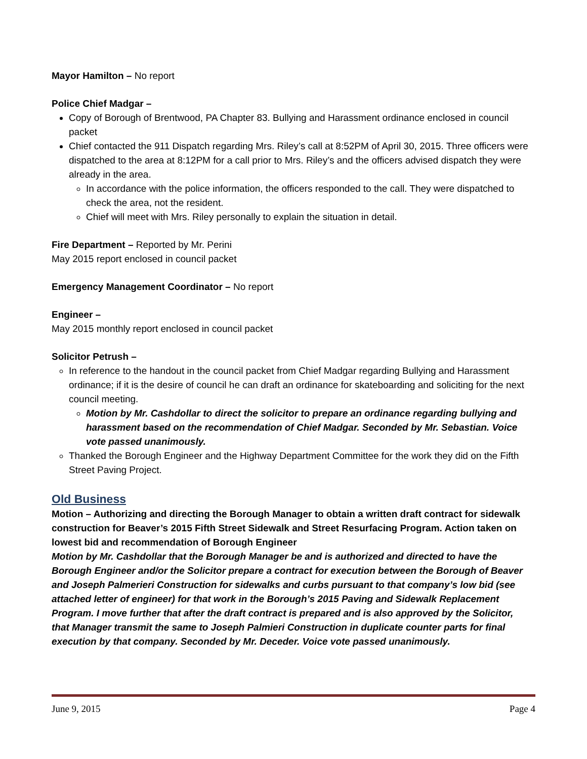Mayor Hamilton – No report
Police Chief Madgar –
Copy of Borough of Brentwood, PA Chapter 83. Bullying and Harassment ordinance enclosed in council packet
Chief contacted the 911 Dispatch regarding Mrs. Riley’s call at 8:52PM of April 30, 2015. Three officers were dispatched to the area at 8:12PM for a call prior to Mrs. Riley’s and the officers advised dispatch they were already in the area.
In accordance with the police information, the officers responded to the call. They were dispatched to check the area, not the resident.
Chief will meet with Mrs. Riley personally to explain the situation in detail.
Fire Department – Reported by Mr. Perini
May 2015 report enclosed in council packet
Emergency Management Coordinator – No report
Engineer –
May 2015 monthly report enclosed in council packet
Solicitor Petrush –
In reference to the handout in the council packet from Chief Madgar regarding Bullying and Harassment ordinance; if it is the desire of council he can draft an ordinance for skateboarding and soliciting for the next council meeting.
Motion by Mr. Cashdollar to direct the solicitor to prepare an ordinance regarding bullying and harassment based on the recommendation of Chief Madgar. Seconded by Mr. Sebastian. Voice vote passed unanimously.
Thanked the Borough Engineer and the Highway Department Committee for the work they did on the Fifth Street Paving Project.
Old Business
Motion – Authorizing and directing the Borough Manager to obtain a written draft contract for sidewalk construction for Beaver’s 2015 Fifth Street Sidewalk and Street Resurfacing Program. Action taken on lowest bid and recommendation of Borough Engineer
Motion by Mr. Cashdollar that the Borough Manager be and is authorized and directed to have the Borough Engineer and/or the Solicitor prepare a contract for execution between the Borough of Beaver and Joseph Palmerieri Construction for sidewalks and curbs pursuant to that company’s low bid (see attached letter of engineer) for that work in the Borough’s 2015 Paving and Sidewalk Replacement Program. I move further that after the draft contract is prepared and is also approved by the Solicitor, that Manager transmit the same to Joseph Palmieri Construction in duplicate counter parts for final execution by that company. Seconded by Mr. Deceder. Voice vote passed unanimously.
June 9, 2015 Page 4